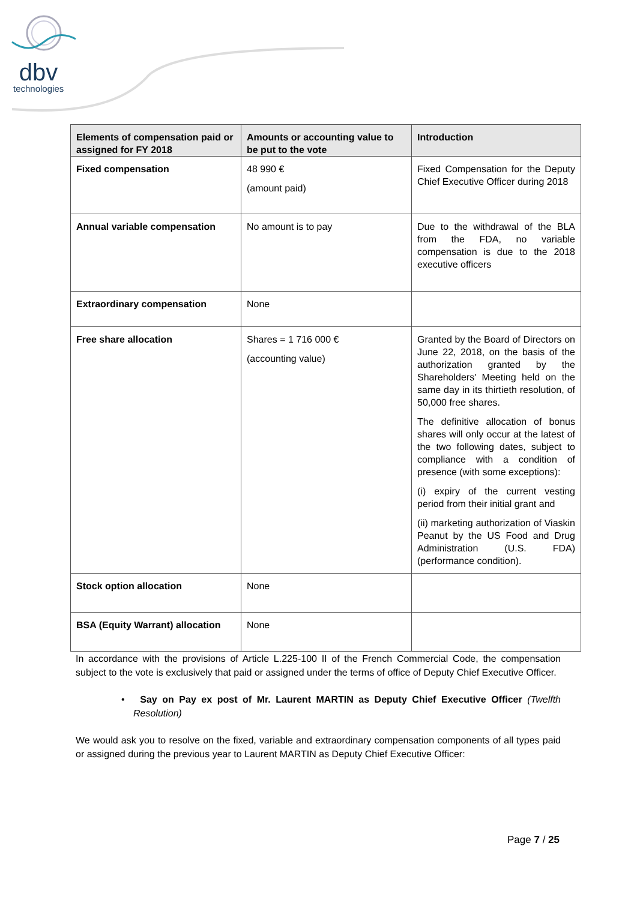dbv
technologies
| Elements of compensation paid or assigned for FY 2018 | Amounts or accounting value to be put to the vote | Introduction |
| --- | --- | --- |
| Fixed compensation | 48 990 € (amount paid) | Fixed Compensation for the Deputy Chief Executive Officer during 2018 |
| Annual variable compensation | No amount is to pay | Due to the withdrawal of the BLA from the FDA, no variable compensation is due to the 2018 executive officers |
| Extraordinary compensation | None | |
| Free share allocation | Shares = 1 716 000 € (accounting value) | Granted by the Board of Directors on June 22, 2018, on the basis of the authorization granted by the Shareholders' Meeting held on the same day in its thirtieth resolution, of 50,000 free shares. The definitive allocation of bonus shares will only occur at the latest of the two following dates, subject to compliance with a condition of presence (with some exceptions): (i) expiry of the current vesting period from their initial grant and (ii) marketing authorization of Viaskin Peanut by the US Food and Drug Administration (U.S. FDA) (performance condition). |
| Stock option allocation | None | |
| BSA (Equity Warrant) allocation | None | |
In accordance with the provisions of Article L.225-100 II of the French Commercial Code, the compensation subject to the vote is exclusively that paid or assigned under the terms of office of Deputy Chief Executive Officer.
• Say on Pay ex post of Mr. Laurent MARTIN as Deputy Chief Executive Officer (Twelfth Resolution)
We would ask you to resolve on the fixed, variable and extraordinary compensation components of all types paid or assigned during the previous year to Laurent MARTIN as Deputy Chief Executive Officer:
Page 7 / 25